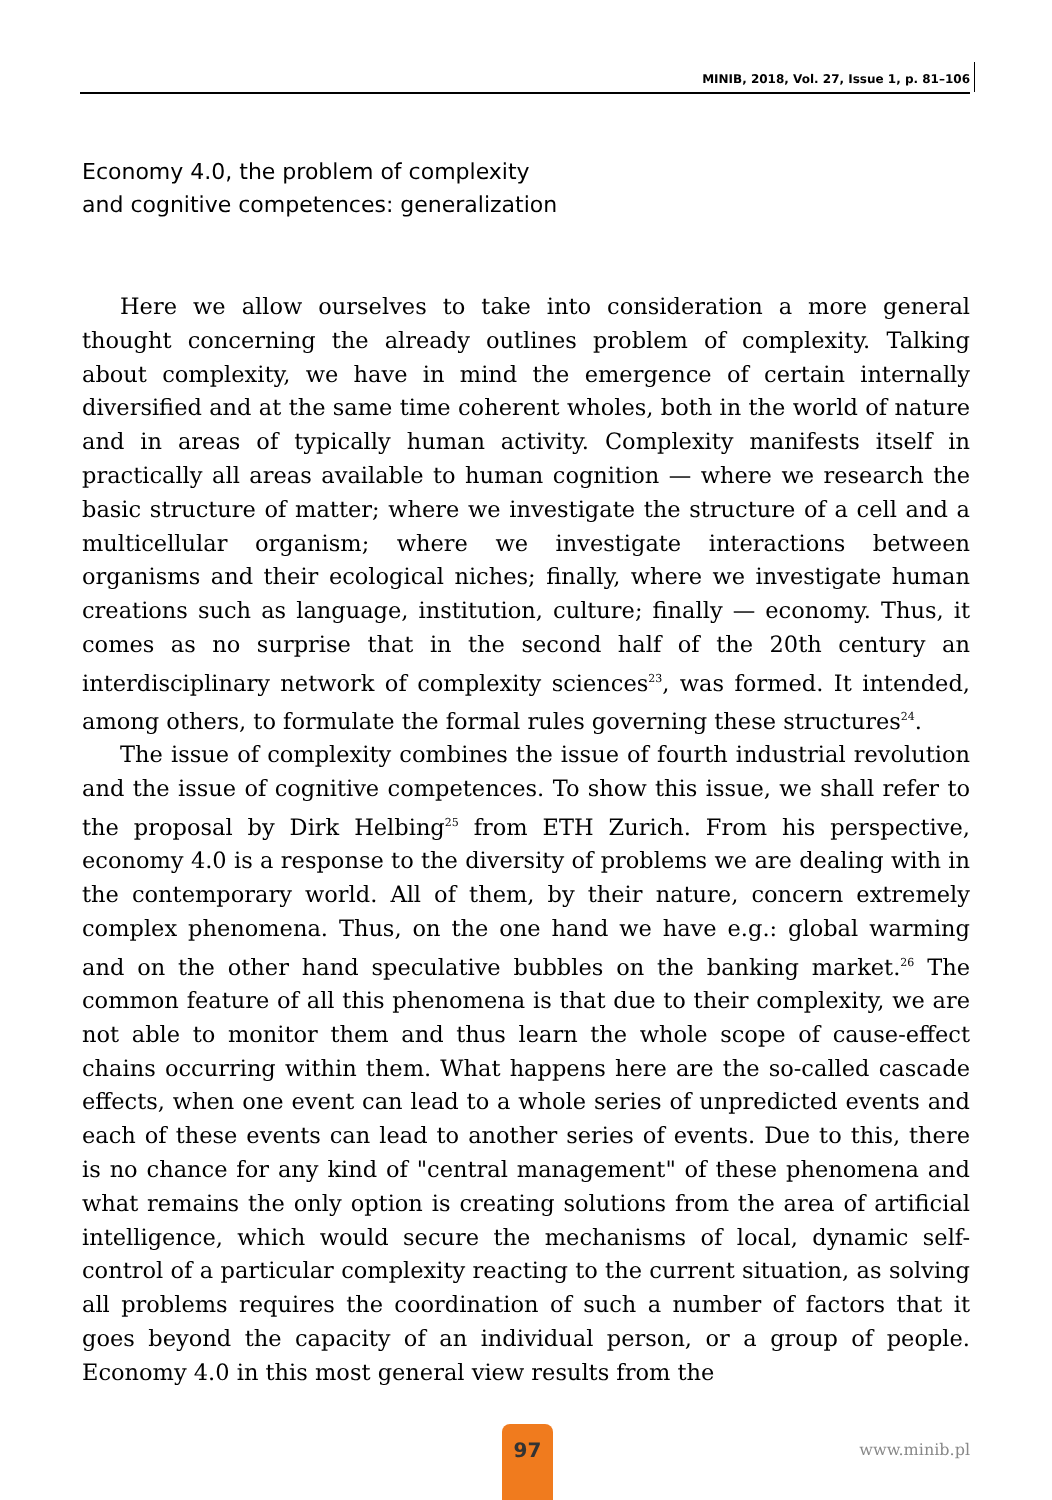MINIB, 2018, Vol. 27, Issue 1, p. 81–106
Economy 4.0, the problem of complexity
and cognitive competences: generalization
Here we allow ourselves to take into consideration a more general thought concerning the already outlines problem of complexity. Talking about complexity, we have in mind the emergence of certain internally diversified and at the same time coherent wholes, both in the world of nature and in areas of typically human activity. Complexity manifests itself in practically all areas available to human cognition — where we research the basic structure of matter; where we investigate the structure of a cell and a multicellular organism; where we investigate interactions between organisms and their ecological niches; finally, where we investigate human creations such as language, institution, culture; finally — economy. Thus, it comes as no surprise that in the second half of the 20th century an interdisciplinary network of complexity sciences<sup>23</sup>, was formed. It intended, among others, to formulate the formal rules governing these structures<sup>24</sup>.
The issue of complexity combines the issue of fourth industrial revolution and the issue of cognitive competences. To show this issue, we shall refer to the proposal by Dirk Helbing<sup>25</sup> from ETH Zurich. From his perspective, economy 4.0 is a response to the diversity of problems we are dealing with in the contemporary world. All of them, by their nature, concern extremely complex phenomena. Thus, on the one hand we have e.g.: global warming and on the other hand speculative bubbles on the banking market.<sup>26</sup> The common feature of all this phenomena is that due to their complexity, we are not able to monitor them and thus learn the whole scope of cause-effect chains occurring within them. What happens here are the so-called cascade effects, when one event can lead to a whole series of unpredicted events and each of these events can lead to another series of events. Due to this, there is no chance for any kind of "central management" of these phenomena and what remains the only option is creating solutions from the area of artificial intelligence, which would secure the mechanisms of local, dynamic self-control of a particular complexity reacting to the current situation, as solving all problems requires the coordination of such a number of factors that it goes beyond the capacity of an individual person, or a group of people. Economy 4.0 in this most general view results from the
97
www.minib.pl